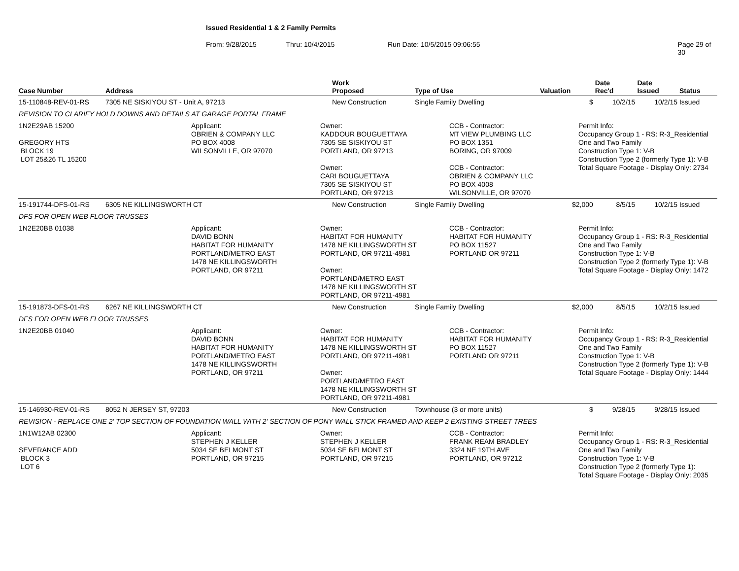Issued Residential 1 & 2 Family Permits
From: 9/28/2015 Thru: 10/4/2015 Run Date: 10/5/2015 09:06:55 Page 29 of 30
| Case Number | Address | Work Proposed | Type of Use | Valuation | Date Rec'd | Date Issued | Status |
| --- | --- | --- | --- | --- | --- | --- | --- |
| 15-110848-REV-01-RS | 7305 NE SISKIYOU ST - Unit A, 97213 | New Construction | Single Family Dwelling | $ | 10/2/15 | 10/2/15 | Issued |
| REVISION TO CLARIFY HOLD DOWNS AND DETAILS AT GARAGE PORTAL FRAME | | | | | | | |
| 1N2E29AB 15200 GREGORY HTS BLOCK 19 LOT 25&26 TL 15200 Applicant: OBRIEN & COMPANY LLC PO BOX 4008 WILSONVILLE, OR 97070 Owner: KADDOUR BOUGUETTAYA 7305 SE SISKIYOU ST PORTLAND, OR 97213 Owner: CARI BOUGUETTAYA 7305 SE SISKIYOU ST PORTLAND, OR 97213 CCB - Contractor: MT VIEW PLUMBING LLC PO BOX 1351 BORING, OR 97009 CCB - Contractor: OBRIEN & COMPANY LLC PO BOX 4008 WILSONVILLE, OR 97070 Permit Info: Occupancy Group 1 - RS: R-3_Residential One and Two Family Construction Type 1: V-B Construction Type 2 (formerly Type 1): V-B Total Square Footage - Display Only: 2734 | | | | | | | |
| 15-191744-DFS-01-RS | 6305 NE KILLINGSWORTH CT | New Construction | Single Family Dwelling | $2,000 | 8/5/15 | 10/2/15 | Issued |
| DFS FOR OPEN WEB FLOOR TRUSSES | | | | | | | |
| 1N2E20BB 01038 Applicant: DAVID BONN HABITAT FOR HUMANITY PORTLAND/METRO EAST 1478 NE KILLINGSWORTH PORTLAND, OR 97211 Owner: HABITAT FOR HUMANITY 1478 NE KILLINGSWORTH ST PORTLAND, OR 97211-4981 Owner: PORTLAND/METRO EAST 1478 NE KILLINGSWORTH ST PORTLAND, OR 97211-4981 CCB - Contractor: HABITAT FOR HUMANITY PO BOX 11527 PORTLAND OR 97211 Permit Info: Occupancy Group 1 - RS: R-3_Residential One and Two Family Construction Type 1: V-B Construction Type 2 (formerly Type 1): V-B Total Square Footage - Display Only: 1472 | | | | | | | |
| 15-191873-DFS-01-RS | 6267 NE KILLINGSWORTH CT | New Construction | Single Family Dwelling | $2,000 | 8/5/15 | 10/2/15 | Issued |
| DFS FOR OPEN WEB FLOOR TRUSSES | | | | | | | |
| 1N2E20BB 01040 Applicant: DAVID BONN HABITAT FOR HUMANITY PORTLAND/METRO EAST 1478 NE KILLINGSWORTH PORTLAND, OR 97211 Owner: HABITAT FOR HUMANITY 1478 NE KILLINGSWORTH ST PORTLAND, OR 97211-4981 Owner: PORTLAND/METRO EAST 1478 NE KILLINGSWORTH ST PORTLAND, OR 97211-4981 CCB - Contractor: HABITAT FOR HUMANITY PO BOX 11527 PORTLAND OR 97211 Permit Info: Occupancy Group 1 - RS: R-3_Residential One and Two Family Construction Type 1: V-B Construction Type 2 (formerly Type 1): V-B Total Square Footage - Display Only: 1444 | | | | | | | |
| 15-146930-REV-01-RS | 8052 N JERSEY ST, 97203 | New Construction | Townhouse (3 or more units) | $ | 9/28/15 | 9/28/15 | Issued |
| REVISION - REPLACE ONE 2' TOP SECTION OF FOUNDATION WALL WITH 2' SECTION OF PONY WALL STICK FRAMED AND KEEP 2 EXISTING STREET TREES | | | | | | | |
| 1N1W12AB 02300 SEVERANCE ADD BLOCK 3 LOT 6 Applicant: STEPHEN J KELLER 5034 SE BELMONT ST PORTLAND, OR 97215 Owner: STEPHEN J KELLER 5034 SE BELMONT ST PORTLAND, OR 97215 CCB - Contractor: FRANK REAM BRADLEY 3324 NE 19TH AVE PORTLAND, OR 97212 Permit Info: Occupancy Group 1 - RS: R-3_Residential One and Two Family Construction Type 1: V-B Construction Type 2 (formerly Type 1): Total Square Footage - Display Only: 2035 | | | | | | | |